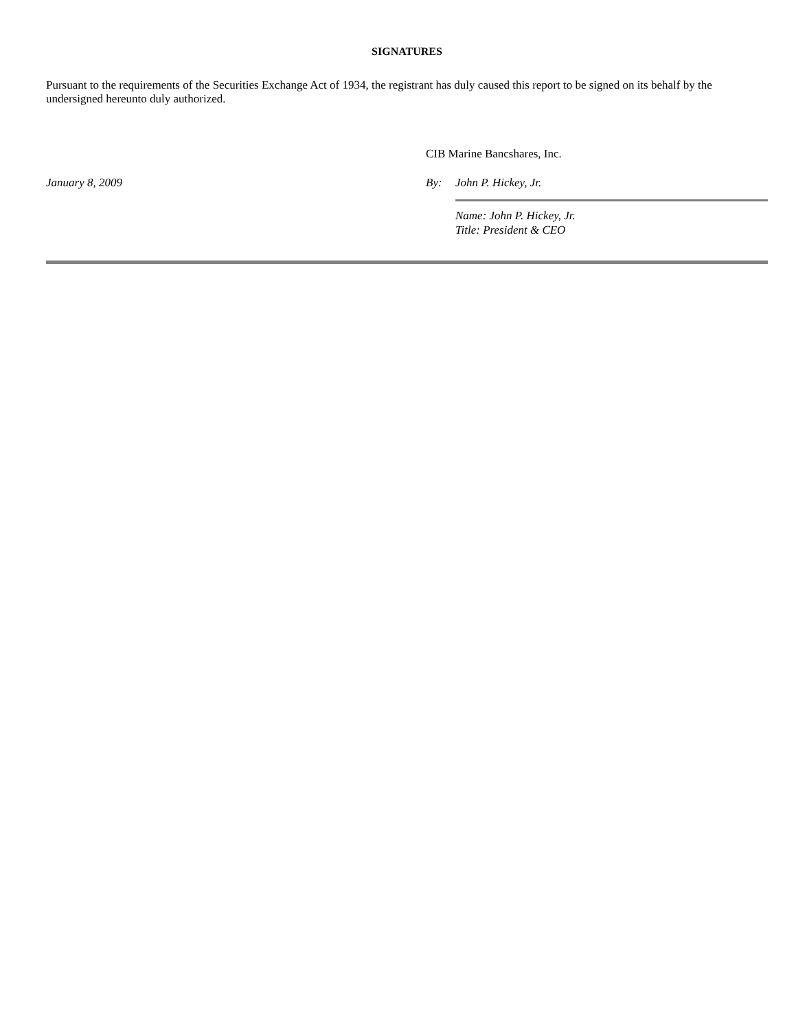SIGNATURES
Pursuant to the requirements of the Securities Exchange Act of 1934, the registrant has duly caused this report to be signed on its behalf by the undersigned hereunto duly authorized.
January 8, 2009
CIB Marine Bancshares, Inc.
By: John P. Hickey, Jr.
Name: John P. Hickey, Jr.
Title: President & CEO